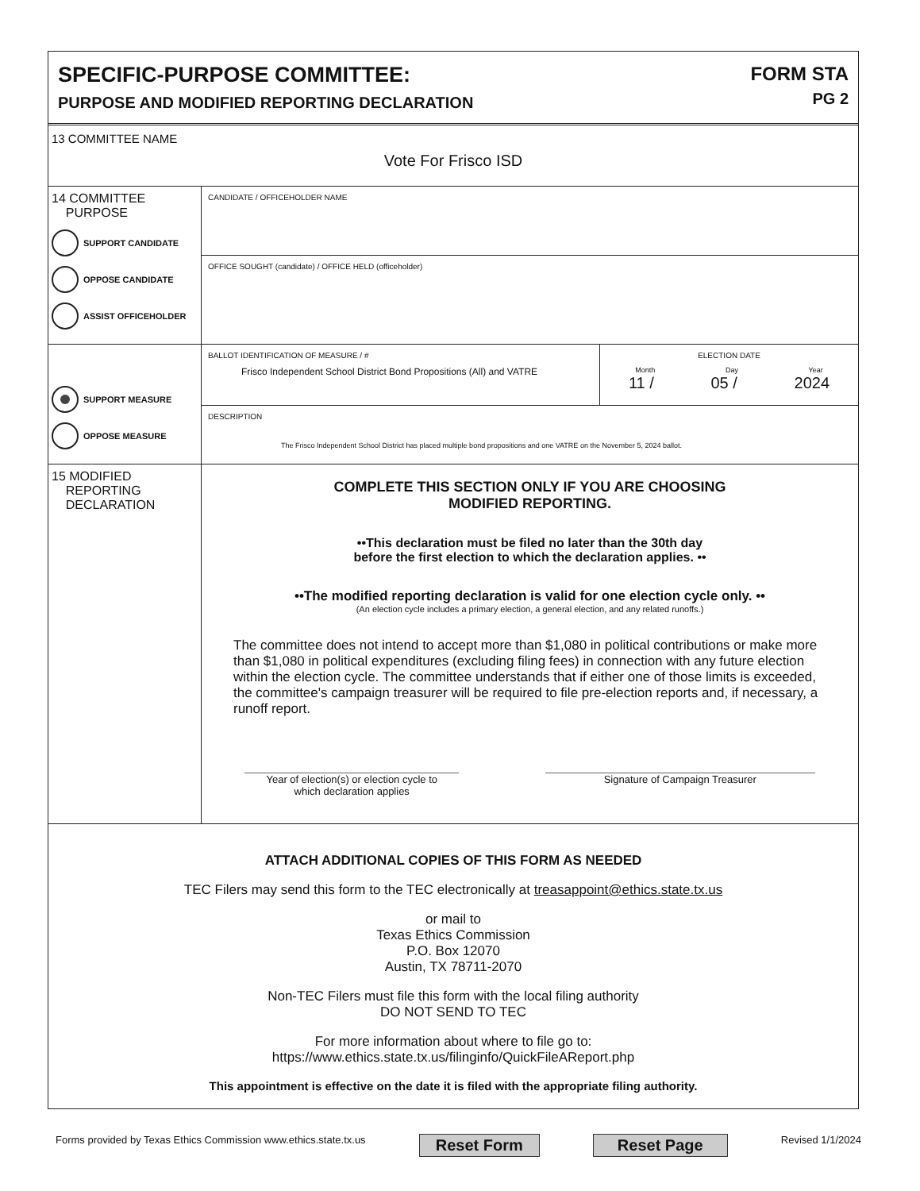SPECIFIC-PURPOSE COMMITTEE:
PURPOSE AND MODIFIED REPORTING DECLARATION
FORM STA
PG 2
13 COMMITTEE NAME
Vote For Frisco ISD
14 COMMITTEE
PURPOSE
SUPPORT CANDIDATE
OPPOSE CANDIDATE
ASSIST OFFICEHOLDER
CANDIDATE / OFFICEHOLDER NAME
OFFICE SOUGHT (candidate) / OFFICE HELD (officeholder)
SUPPORT MEASURE
OPPOSE MEASURE
BALLOT IDENTIFICATION OF MEASURE / #
Frisco Independent School District Bond Propositions (All) and VATRE
ELECTION DATE
Month Day Year
11 / 05 / 2024
DESCRIPTION
The Frisco Independent School District has placed multiple bond propositions and one VATRE on the November 5, 2024 ballot.
15 MODIFIED
REPORTING
DECLARATION
COMPLETE THIS SECTION ONLY IF YOU ARE CHOOSING
MODIFIED REPORTING.
••This declaration must be filed no later than the 30th day
before the first election to which the declaration applies. ••
••The modified reporting declaration is valid for one election cycle only. ••
(An election cycle includes a primary election, a general election, and any related runoffs.)
The committee does not intend to accept more than $1,080 in political contributions or make more than $1,080 in political expenditures (excluding filing fees) in connection with any future election within the election cycle. The committee understands that if either one of those limits is exceeded, the committee's campaign treasurer will be required to file pre-election reports and, if necessary, a runoff report.
Year of election(s) or election cycle to
which declaration applies
Signature of Campaign Treasurer
ATTACH ADDITIONAL COPIES OF THIS FORM AS NEEDED
TEC Filers may send this form to the TEC electronically at treasappoint@ethics.state.tx.us
or mail to
Texas Ethics Commission
P.O. Box 12070
Austin, TX 78711-2070
Non-TEC Filers must file this form with the local filing authority
DO NOT SEND TO TEC
For more information about where to file go to:
https://www.ethics.state.tx.us/filinginfo/QuickFileAReport.php
This appointment is effective on the date it is filed with the appropriate filing authority.
Forms provided by Texas Ethics Commission www.ethics.state.tx.us Reset Form Reset Page Revised 1/1/2024